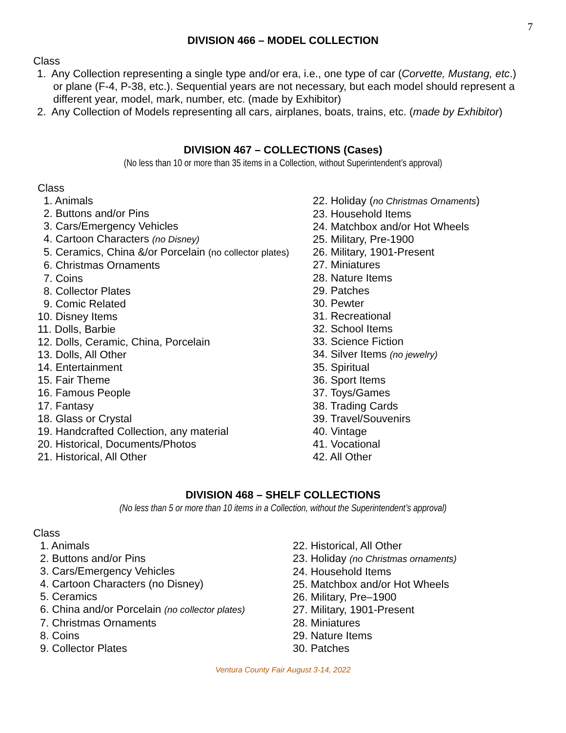7
DIVISION 466 – MODEL COLLECTION
Class
1. Any Collection representing a single type and/or era, i.e., one type of car (Corvette, Mustang, etc.) or plane (F-4, P-38, etc.). Sequential years are not necessary, but each model should represent a different year, model, mark, number, etc. (made by Exhibitor)
2. Any Collection of Models representing all cars, airplanes, boats, trains, etc. (made by Exhibitor)
DIVISION 467 – COLLECTIONS (Cases)
(No less than 10 or more than 35 items in a Collection, without Superintendent’s approval)
Class
1. Animals
2. Buttons and/or Pins
3. Cars/Emergency Vehicles
4. Cartoon Characters (no Disney)
5. Ceramics, China &/or Porcelain (no collector plates)
6. Christmas Ornaments
7. Coins
8. Collector Plates
9. Comic Related
10. Disney Items
11. Dolls, Barbie
12. Dolls, Ceramic, China, Porcelain
13. Dolls, All Other
14. Entertainment
15. Fair Theme
16. Famous People
17. Fantasy
18. Glass or Crystal
19. Handcrafted Collection, any material
20. Historical, Documents/Photos
21. Historical, All Other
22. Holiday (no Christmas Ornaments)
23. Household Items
24. Matchbox and/or Hot Wheels
25. Military, Pre-1900
26. Military, 1901-Present
27. Miniatures
28. Nature Items
29. Patches
30. Pewter
31. Recreational
32. School Items
33. Science Fiction
34. Silver Items (no jewelry)
35. Spiritual
36. Sport Items
37. Toys/Games
38. Trading Cards
39. Travel/Souvenirs
40. Vintage
41. Vocational
42. All Other
DIVISION 468 – SHELF COLLECTIONS
(No less than 5 or more than 10 items in a Collection, without the Superintendent’s approval)
Class
1. Animals
2. Buttons and/or Pins
3. Cars/Emergency Vehicles
4. Cartoon Characters (no Disney)
5. Ceramics
6. China and/or Porcelain (no collector plates)
7. Christmas Ornaments
8. Coins
9. Collector Plates
22. Historical, All Other
23. Holiday (no Christmas ornaments)
24. Household Items
25. Matchbox and/or Hot Wheels
26. Military, Pre–1900
27. Military, 1901-Present
28. Miniatures
29. Nature Items
30. Patches
Ventura County Fair August 3-14, 2022